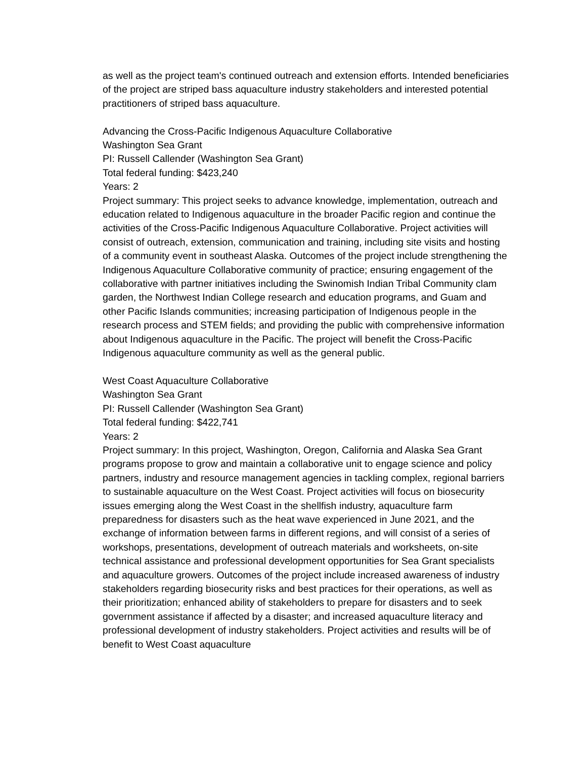as well as the project team's continued outreach and extension efforts. Intended beneficiaries of the project are striped bass aquaculture industry stakeholders and interested potential practitioners of striped bass aquaculture.
Advancing the Cross-Pacific Indigenous Aquaculture Collaborative
Washington Sea Grant
PI: Russell Callender (Washington Sea Grant)
Total federal funding: $423,240
Years: 2
Project summary: This project seeks to advance knowledge, implementation, outreach and education related to Indigenous aquaculture in the broader Pacific region and continue the activities of the Cross-Pacific Indigenous Aquaculture Collaborative. Project activities will consist of outreach, extension, communication and training, including site visits and hosting of a community event in southeast Alaska. Outcomes of the project include strengthening the Indigenous Aquaculture Collaborative community of practice; ensuring engagement of the collaborative with partner initiatives including the Swinomish Indian Tribal Community clam garden, the Northwest Indian College research and education programs, and Guam and other Pacific Islands communities; increasing participation of Indigenous people in the research process and STEM fields; and providing the public with comprehensive information about Indigenous aquaculture in the Pacific. The project will benefit the Cross-Pacific Indigenous aquaculture community as well as the general public.
West Coast Aquaculture Collaborative
Washington Sea Grant
PI: Russell Callender (Washington Sea Grant)
Total federal funding: $422,741
Years: 2
Project summary: In this project, Washington, Oregon, California and Alaska Sea Grant programs propose to grow and maintain a collaborative unit to engage science and policy partners, industry and resource management agencies in tackling complex, regional barriers to sustainable aquaculture on the West Coast. Project activities will focus on biosecurity issues emerging along the West Coast in the shellfish industry, aquaculture farm preparedness for disasters such as the heat wave experienced in June 2021, and the exchange of information between farms in different regions, and will consist of a series of workshops, presentations, development of outreach materials and worksheets, on-site technical assistance and professional development opportunities for Sea Grant specialists and aquaculture growers. Outcomes of the project include increased awareness of industry stakeholders regarding biosecurity risks and best practices for their operations, as well as their prioritization; enhanced ability of stakeholders to prepare for disasters and to seek government assistance if affected by a disaster; and increased aquaculture literacy and professional development of industry stakeholders. Project activities and results will be of benefit to West Coast aquaculture